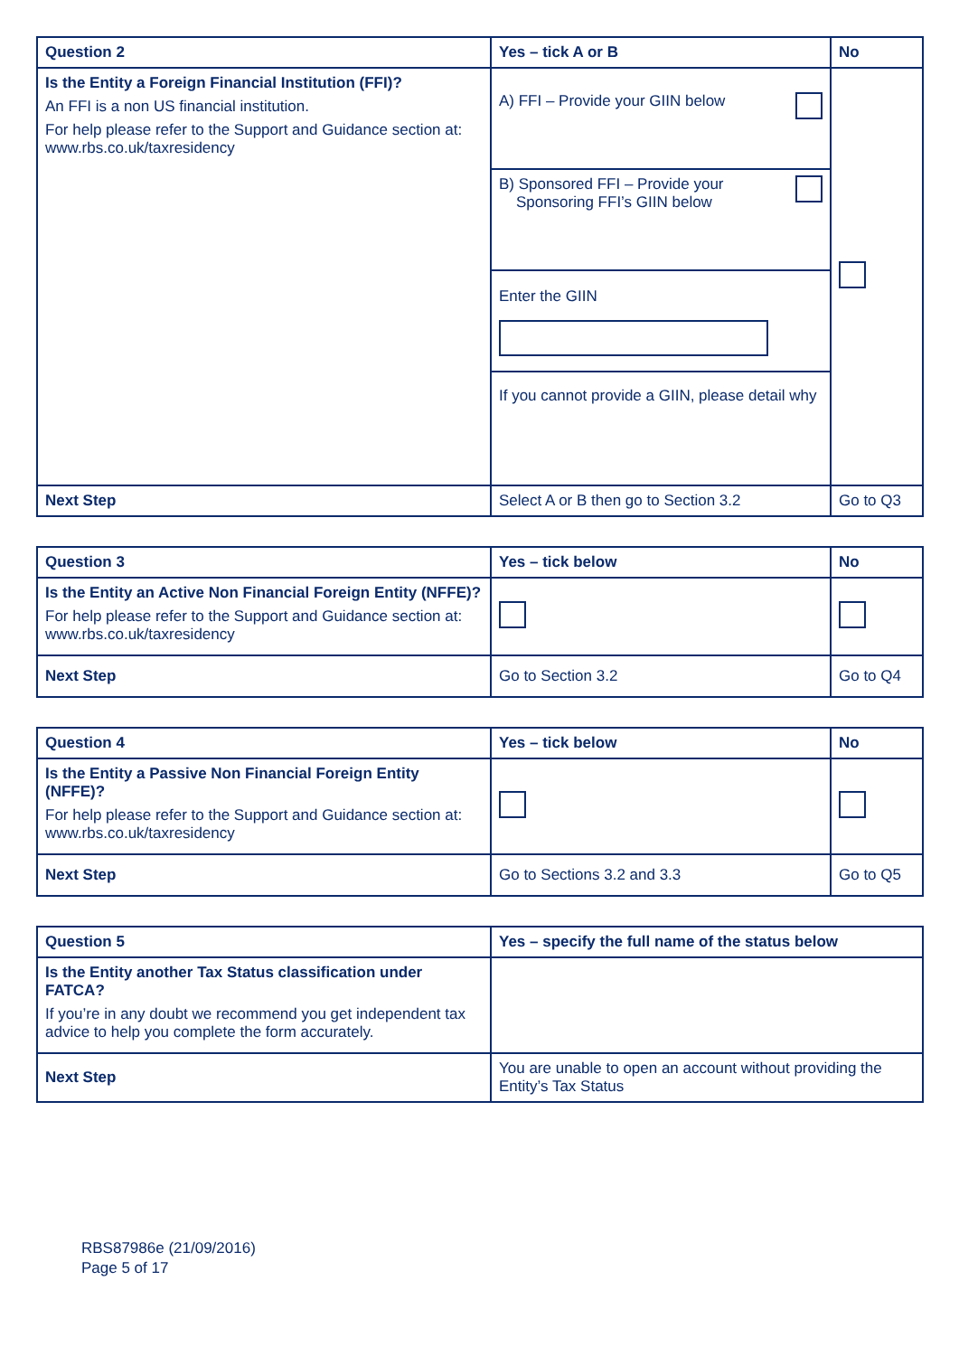| Question 2 | Yes – tick A or B | No |
| --- | --- | --- |
| Is the Entity a Foreign Financial Institution (FFI)? An FFI is a non US financial institution. For help please refer to the Support and Guidance section at: www.rbs.co.uk/taxresidency | A) FFI – Provide your GIIN below | |
| | B) Sponsored FFI – Provide your Sponsoring FFI’s GIIN below | |
| | Enter the GIIN | |
| | If you cannot provide a GIIN, please detail why | |
| Next Step | Select A or B then go to Section 3.2 | Go to Q3 |
| Question 3 | Yes – tick below | No |
| --- | --- | --- |
| Is the Entity an Active Non Financial Foreign Entity (NFFE)? For help please refer to the Support and Guidance section at: www.rbs.co.uk/taxresidency | | |
| Next Step | Go to Section 3.2 | Go to Q4 |
| Question 4 | Yes – tick below | No |
| --- | --- | --- |
| Is the Entity a Passive Non Financial Foreign Entity (NFFE)? For help please refer to the Support and Guidance section at: www.rbs.co.uk/taxresidency | | |
| Next Step | Go to Sections 3.2 and 3.3 | Go to Q5 |
| Question 5 | Yes – specify the full name of the status below |
| --- | --- |
| Is the Entity another Tax Status classification under FATCA? If you’re in any doubt we recommend you get independent tax advice to help you complete the form accurately. | |
| Next Step | You are unable to open an account without providing the Entity’s Tax Status |
RBS87986e (21/09/2016)
Page 5 of 17